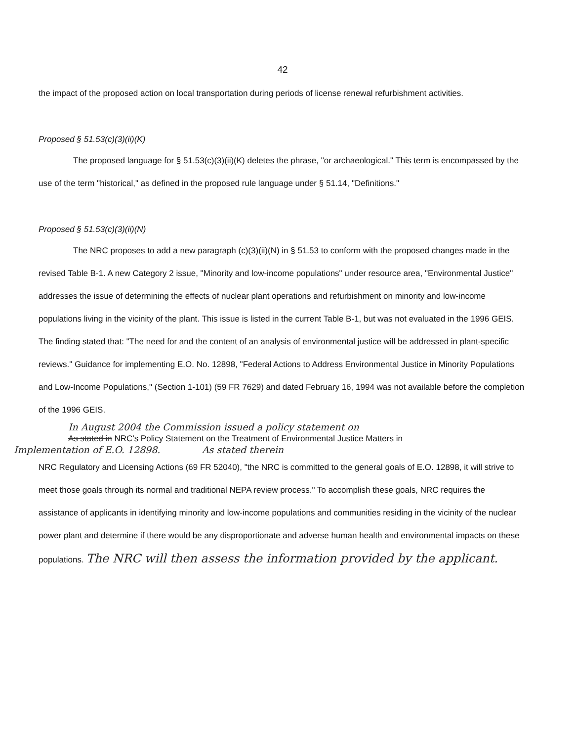42
the impact of the proposed action on local transportation during periods of license renewal refurbishment activities.
Proposed § 51.53(c)(3)(ii)(K)
The proposed language for § 51.53(c)(3)(ii)(K) deletes the phrase, "or archaeological." This term is encompassed by the use of the term "historical," as defined in the proposed rule language under § 51.14, "Definitions."
Proposed § 51.53(c)(3)(ii)(N)
The NRC proposes to add a new paragraph (c)(3)(ii)(N) in § 51.53 to conform with the proposed changes made in the revised Table B-1. A new Category 2 issue, "Minority and low-income populations" under resource area, "Environmental Justice" addresses the issue of determining the effects of nuclear plant operations and refurbishment on minority and low-income populations living in the vicinity of the plant. This issue is listed in the current Table B-1, but was not evaluated in the 1996 GEIS. The finding stated that: "The need for and the content of an analysis of environmental justice will be addressed in plant-specific reviews." Guidance for implementing E.O. No. 12898, "Federal Actions to Address Environmental Justice in Minority Populations and Low-Income Populations," (Section 1-101) (59 FR 7629) and dated February 16, 1994 was not available before the completion of the 1996 GEIS.
In August 2004 the Commission issued a policy statement on
As stated in NRC's Policy Statement on the Treatment of Environmental Justice Matters in
Implementation of E.O. 12898. As stated therein
NRC Regulatory and Licensing Actions (69 FR 52040), "the NRC is committed to the general goals of E.O. 12898, it will strive to meet those goals through its normal and traditional NEPA review process." To accomplish these goals, NRC requires the assistance of applicants in identifying minority and low-income populations and communities residing in the vicinity of the nuclear power plant and determine if there would be any disproportionate and adverse human health and environmental impacts on these populations. The NRC will then assess the information provided by the applicant.